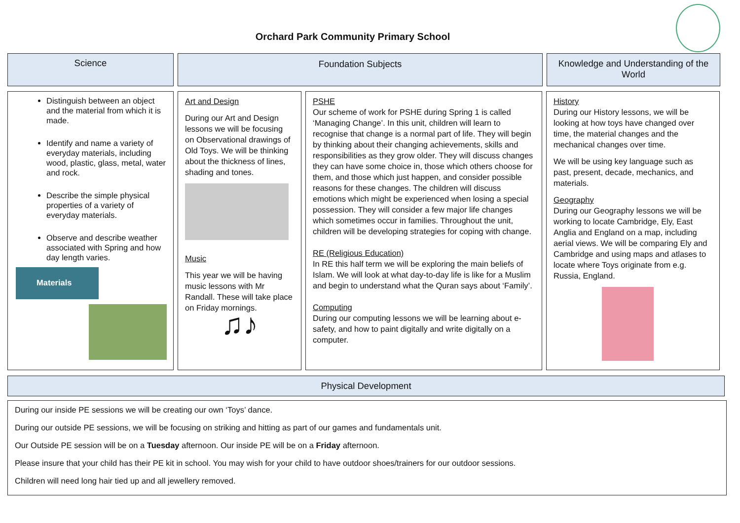Orchard Park Community Primary School
Science Foundation Subjects Knowledge and Understanding of the World
Distinguish between an object and the material from which it is made.
Identify and name a variety of everyday materials, including wood, plastic, glass, metal, water and rock.
Describe the simple physical properties of a variety of everyday materials.
Observe and describe weather associated with Spring and how day length varies.
Materials
Art and Design
During our Art and Design lessons we will be focusing on Observational drawings of Old Toys. We will be thinking about the thickness of lines, shading and tones.
Music
This year we will be having music lessons with Mr Randall. These will take place on Friday mornings.
♫♪
PSHE
Our scheme of work for PSHE during Spring 1 is called ‘Managing Change’. In this unit, children will learn to recognise that change is a normal part of life. They will begin by thinking about their changing achievements, skills and responsibilities as they grow older. They will discuss changes they can have some choice in, those which others choose for them, and those which just happen, and consider possible reasons for these changes. The children will discuss emotions which might be experienced when losing a special possession. They will consider a few major life changes which sometimes occur in families. Throughout the unit, children will be developing strategies for coping with change.
RE (Religious Education)
In RE this half term we will be exploring the main beliefs of Islam. We will look at what day-to-day life is like for a Muslim and begin to understand what the Quran says about ‘Family’.
Computing
During our computing lessons we will be learning about e-safety, and how to paint digitally and write digitally on a computer.
History
During our History lessons, we will be looking at how toys have changed over time, the material changes and the mechanical changes over time.
We will be using key language such as past, present, decade, mechanics, and materials.
Geography
During our Geography lessons we will be working to locate Cambridge, Ely, East Anglia and England on a map, including aerial views. We will be comparing Ely and Cambridge and using maps and atlases to locate where Toys originate from e.g. Russia, England.
Physical Development
During our inside PE sessions we will be creating our own ‘Toys’ dance.
During our outside PE sessions, we will be focusing on striking and hitting as part of our games and fundamentals unit.
Our Outside PE session will be on a Tuesday afternoon. Our inside PE will be on a Friday afternoon.
Please insure that your child has their PE kit in school. You may wish for your child to have outdoor shoes/trainers for our outdoor sessions.
Children will need long hair tied up and all jewellery removed.